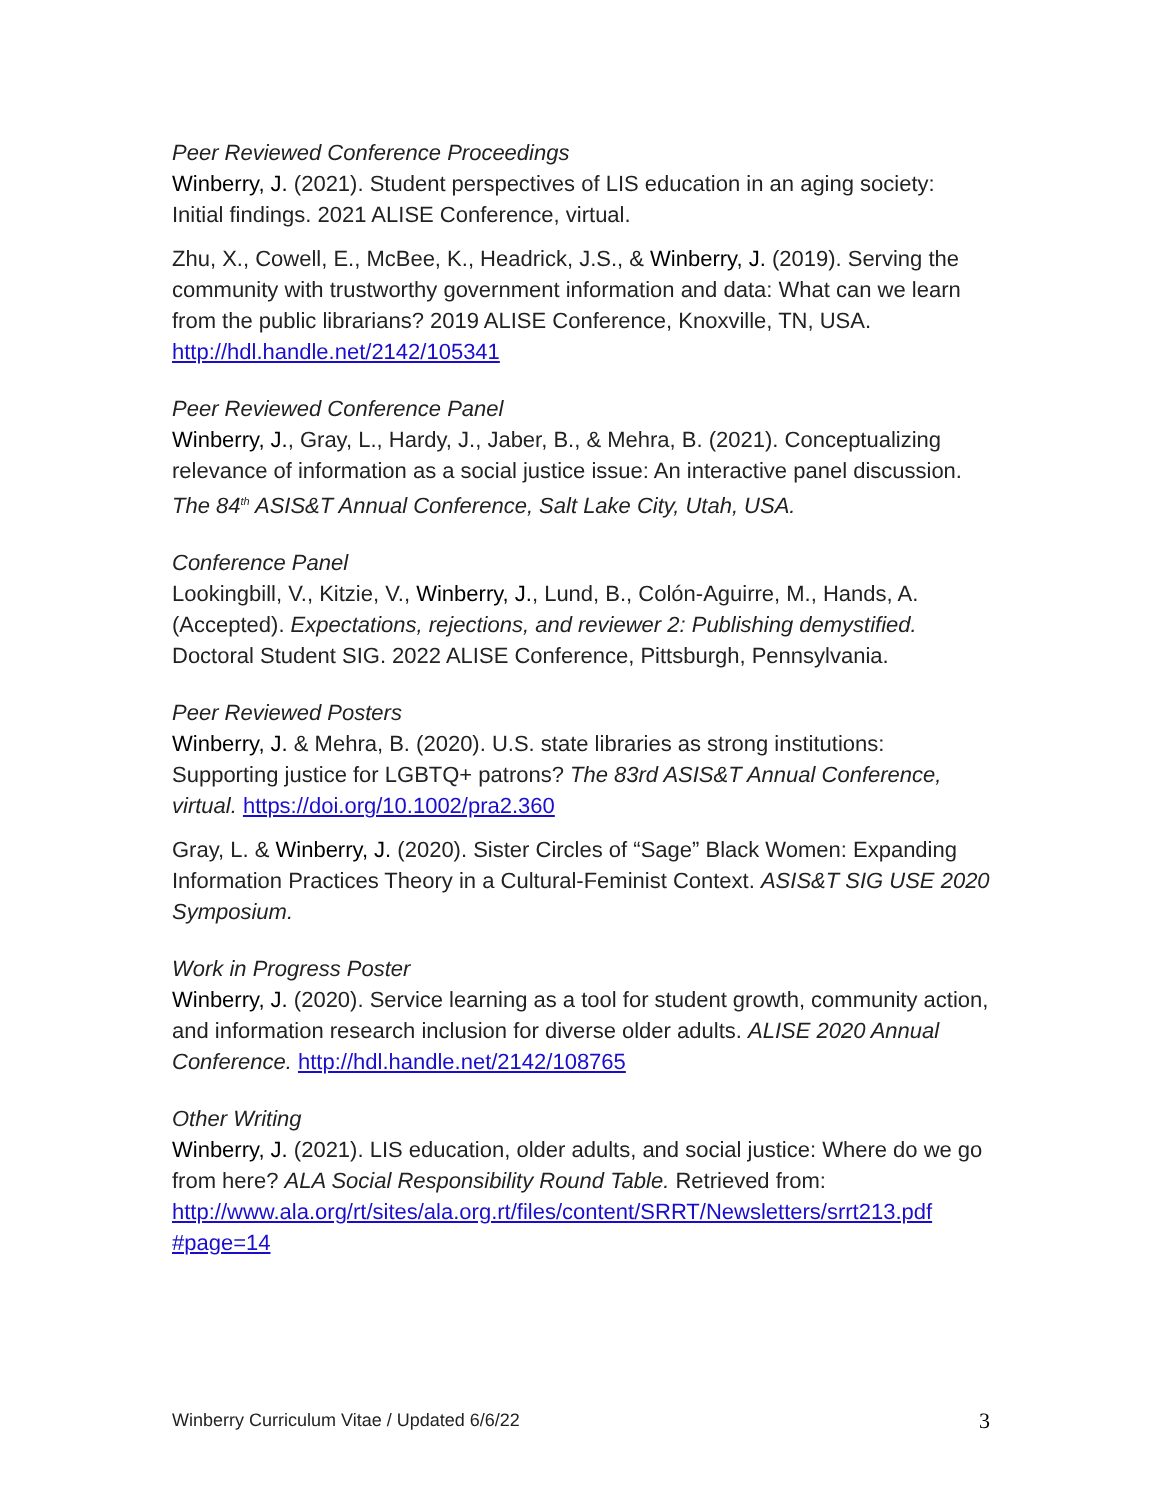Peer Reviewed Conference Proceedings
Winberry, J. (2021). Student perspectives of LIS education in an aging society: Initial findings. 2021 ALISE Conference, virtual.
Zhu, X., Cowell, E., McBee, K., Headrick, J.S., & Winberry, J. (2019). Serving the community with trustworthy government information and data: What can we learn from the public librarians? 2019 ALISE Conference, Knoxville, TN, USA. http://hdl.handle.net/2142/105341
Peer Reviewed Conference Panel
Winberry, J., Gray, L., Hardy, J., Jaber, B., & Mehra, B. (2021). Conceptualizing relevance of information as a social justice issue: An interactive panel discussion. The 84<sup>th</sup> ASIS&T Annual Conference, Salt Lake City, Utah, USA.
Conference Panel
Lookingbill, V., Kitzie, V., Winberry, J., Lund, B., Colón-Aguirre, M., Hands, A. (Accepted). Expectations, rejections, and reviewer 2: Publishing demystified. Doctoral Student SIG. 2022 ALISE Conference, Pittsburgh, Pennsylvania.
Peer Reviewed Posters
Winberry, J. & Mehra, B. (2020). U.S. state libraries as strong institutions: Supporting justice for LGBTQ+ patrons? The 83rd ASIS&T Annual Conference, virtual. https://doi.org/10.1002/pra2.360
Gray, L. & Winberry, J. (2020). Sister Circles of “Sage” Black Women: Expanding Information Practices Theory in a Cultural-Feminist Context. ASIS&T SIG USE 2020 Symposium.
Work in Progress Poster
Winberry, J. (2020). Service learning as a tool for student growth, community action, and information research inclusion for diverse older adults. ALISE 2020 Annual Conference. http://hdl.handle.net/2142/108765
Other Writing
Winberry, J. (2021). LIS education, older adults, and social justice: Where do we go from here? ALA Social Responsibility Round Table. Retrieved from: http://www.ala.org/rt/sites/ala.org.rt/files/content/SRRT/Newsletters/srrt213.pdf #page=14
Winberry Curriculum Vitae / Updated 6/6/22 3